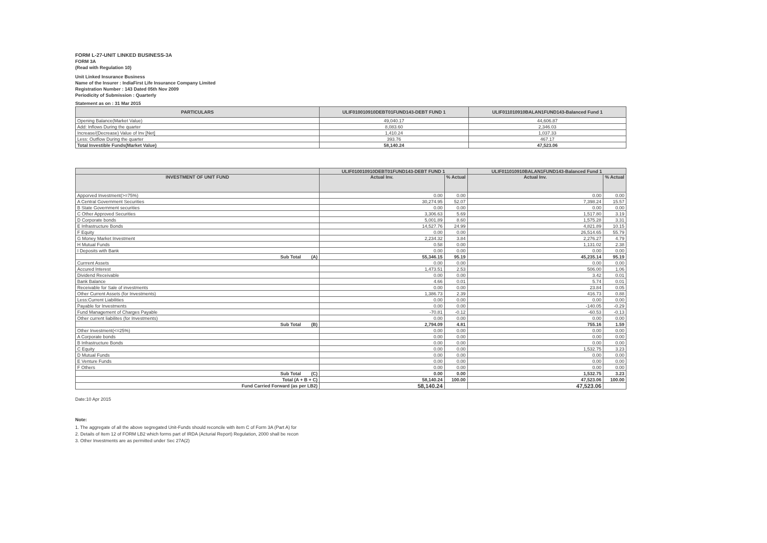FORM L-27-UNIT LINKED BUSINESS-3A
FORM 3A
(Read with Regulation 10)
Unit Linked Insurance Business
Name of the Insurer : IndiaFirst Life Insurance Company Limited
Registration Number : 143 Dated 05th Nov 2009
Periodicity of Submission : Quarterly
Statement as on : 31 Mar 2015
| PARTICULARS | ULIF010010910DEBT01FUND143-DEBT FUND 1 | ULIF011010910BALAN1FUND143-Balanced Fund 1 |
| --- | --- | --- |
| Opening Balance(Market Value) | 49,040.17 | 44,606.87 |
| Add: Inflows During the quarter | 8,083.60 | 2,346.03 |
| Increase/(Decrease) Value of Inv [Net] | 1,410.24 | 1,037.33 |
| Less: Outflow During the quarter | 393.76 | 467.17 |
| Total Investible Funds(Market Value) | 58,140.24 | 47,523.06 |
| | ULIF010010910DEBT01FUND143-DEBT FUND 1 | | ULIF011010910BALAN1FUND143-Balanced Fund 1 | |
| --- | --- | --- | --- | --- |
| INVESTMENT OF UNIT FUND | Actual Inv. | % Actual | Actual Inv. | % Actual |
| Apporved Investment(>=75%) | 0.00 | 0.00 | 0.00 | 0.00 |
| A Central Government Securities | 30,274.95 | 52.07 | 7,398.24 | 15.57 |
| B State Government securities | 0.00 | 0.00 | 0.00 | 0.00 |
| C Other Approved Securities | 3,306.63 | 5.69 | 1,517.80 | 3.19 |
| D Corporate bonds | 5,001.89 | 8.60 | 1,575.28 | 3.31 |
| E Infrastructure Bonds | 14,527.76 | 24.99 | 4,821.89 | 10.15 |
| F Equity | 0.00 | 0.00 | 26,514.65 | 55.79 |
| G Money Market Investment | 2,234.32 | 3.84 | 2,276.27 | 4.79 |
| H Mutual Funds | 0.58 | 0.00 | 1,131.02 | 2.38 |
| I Deposits with Bank | 0.00 | 0.00 | 0.00 | 0.00 |
| Sub Total (A) | 55,346.15 | 95.19 | 45,235.14 | 95.19 |
| Currrent Assets | 0.00 | 0.00 | 0.00 | 0.00 |
| Accured Interest | 1,473.51 | 2.53 | 506.00 | 1.06 |
| Dividend Receivable | 0.00 | 0.00 | 3.42 | 0.01 |
| Bank Balance | 4.66 | 0.01 | 5.74 | 0.01 |
| Receivable for Sale of investments | 0.00 | 0.00 | 23.84 | 0.05 |
| Other Current Assets (for Investments) | 1,386.73 | 2.39 | 416.73 | 0.88 |
| Less:Current Liabilities | 0.00 | 0.00 | 0.00 | 0.00 |
| Payable for Investments | 0.00 | 0.00 | -140.05 | -0.29 |
| Fund Management of Charges Payable | -70.81 | -0.12 | -60.53 | -0.13 |
| Other current liabilites (for Investments) | 0.00 | 0.00 | 0.00 | 0.00 |
| Sub Total (B) | 2,794.09 | 4.81 | 755.16 | 1.59 |
| Other Investment(<=25%) | 0.00 | 0.00 | 0.00 | 0.00 |
| A Corporate bonds | 0.00 | 0.00 | 0.00 | 0.00 |
| B Infrastructure Bonds | 0.00 | 0.00 | 0.00 | 0.00 |
| C Equity | 0.00 | 0.00 | 1,532.75 | 3.23 |
| D Mutual Funds | 0.00 | 0.00 | 0.00 | 0.00 |
| E Venture Funds | 0.00 | 0.00 | 0.00 | 0.00 |
| F Others | 0.00 | 0.00 | 0.00 | 0.00 |
| Sub Total (C) | 0.00 | 0.00 | 1,532.75 | 3.23 |
| Total (A + B + C) | 58,140.24 | 100.00 | 47,523.06 | 100.00 |
| Fund Carried Forward (as per LB2) | 58,140.24 | | 47,523.06 | |
Date:10 Apr 2015
Note:
1. The aggregate of all the above segregated Unit-Funds should reconcile with item C of Form 3A (Part A) for
2. Details of Item 12 of FORM LB2 which forms part of IRDA (Acturial Report) Regulation, 2000 shall be recon
3. Other Investments are as permitted under Sec 27A(2)